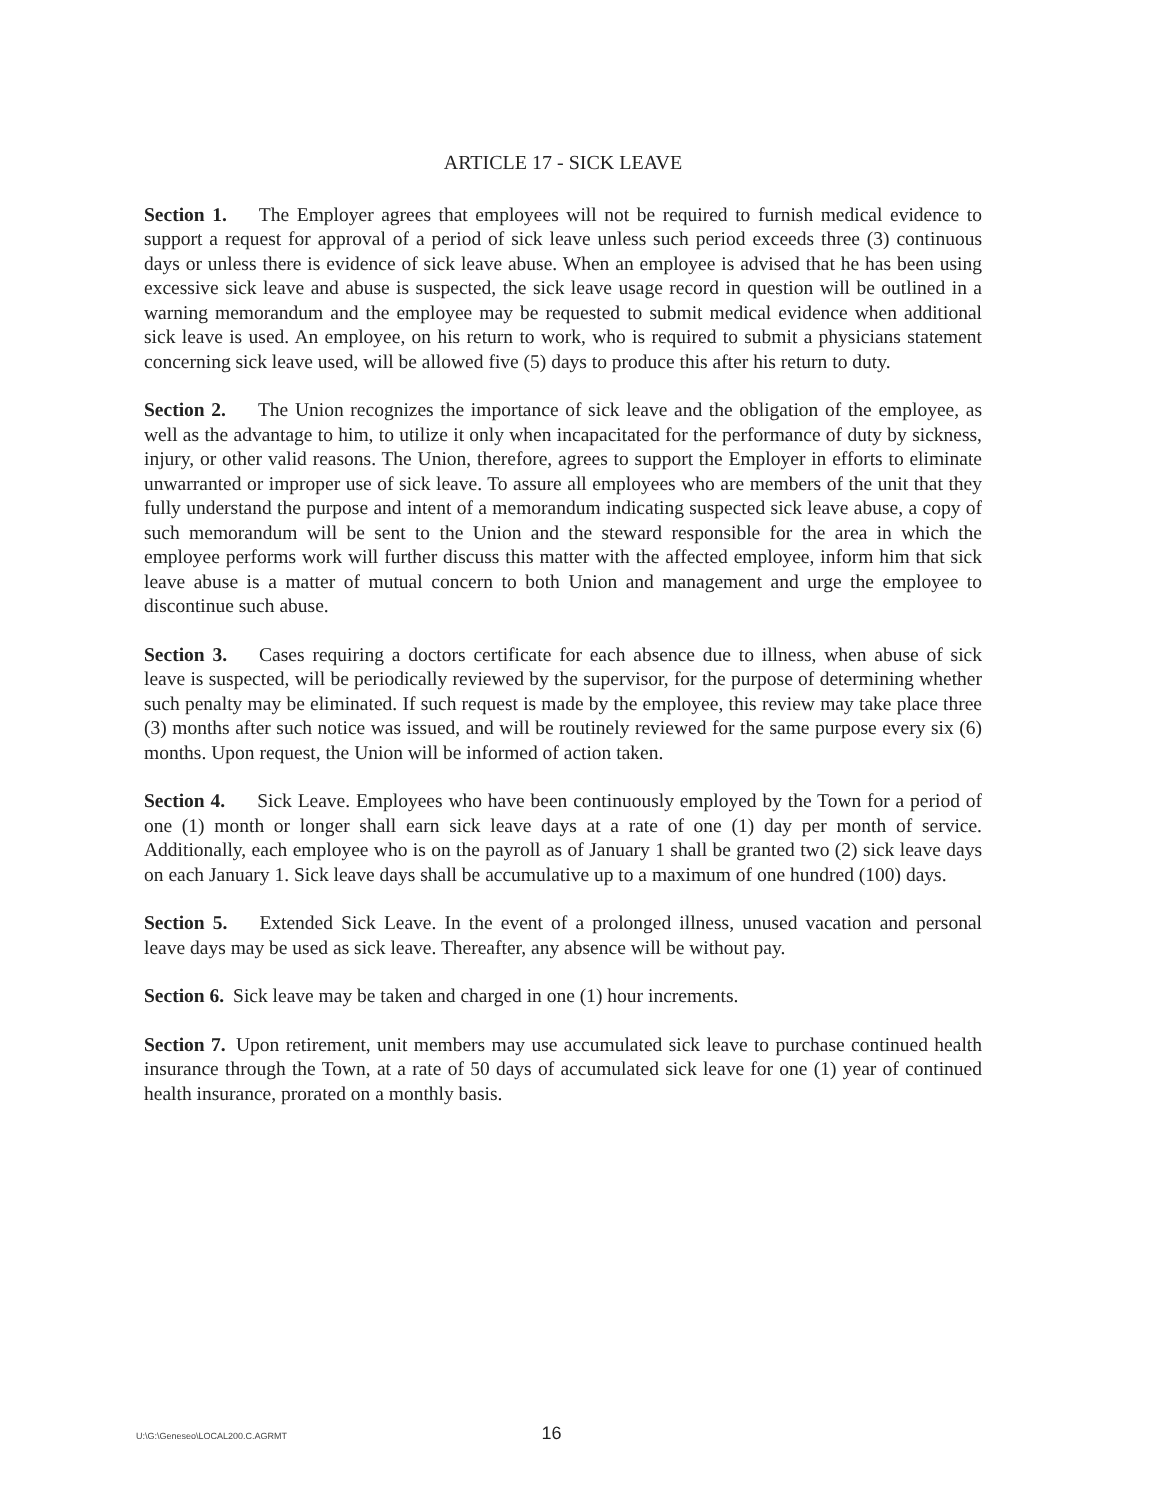ARTICLE 17 - SICK LEAVE
Section 1. The Employer agrees that employees will not be required to furnish medical evidence to support a request for approval of a period of sick leave unless such period exceeds three (3) continuous days or unless there is evidence of sick leave abuse. When an employee is advised that he has been using excessive sick leave and abuse is suspected, the sick leave usage record in question will be outlined in a warning memorandum and the employee may be requested to submit medical evidence when additional sick leave is used. An employee, on his return to work, who is required to submit a physicians statement concerning sick leave used, will be allowed five (5) days to produce this after his return to duty.
Section 2. The Union recognizes the importance of sick leave and the obligation of the employee, as well as the advantage to him, to utilize it only when incapacitated for the performance of duty by sickness, injury, or other valid reasons. The Union, therefore, agrees to support the Employer in efforts to eliminate unwarranted or improper use of sick leave. To assure all employees who are members of the unit that they fully understand the purpose and intent of a memorandum indicating suspected sick leave abuse, a copy of such memorandum will be sent to the Union and the steward responsible for the area in which the employee performs work will further discuss this matter with the affected employee, inform him that sick leave abuse is a matter of mutual concern to both Union and management and urge the employee to discontinue such abuse.
Section 3. Cases requiring a doctors certificate for each absence due to illness, when abuse of sick leave is suspected, will be periodically reviewed by the supervisor, for the purpose of determining whether such penalty may be eliminated. If such request is made by the employee, this review may take place three (3) months after such notice was issued, and will be routinely reviewed for the same purpose every six (6) months. Upon request, the Union will be informed of action taken.
Section 4. Sick Leave. Employees who have been continuously employed by the Town for a period of one (1) month or longer shall earn sick leave days at a rate of one (1) day per month of service. Additionally, each employee who is on the payroll as of January 1 shall be granted two (2) sick leave days on each January 1. Sick leave days shall be accumulative up to a maximum of one hundred (100) days.
Section 5. Extended Sick Leave. In the event of a prolonged illness, unused vacation and personal leave days may be used as sick leave. Thereafter, any absence will be without pay.
Section 6. Sick leave may be taken and charged in one (1) hour increments.
Section 7. Upon retirement, unit members may use accumulated sick leave to purchase continued health insurance through the Town, at a rate of 50 days of accumulated sick leave for one (1) year of continued health insurance, prorated on a monthly basis.
U:\G:\Geneseo\LOCAL200.C.AGRMT 16